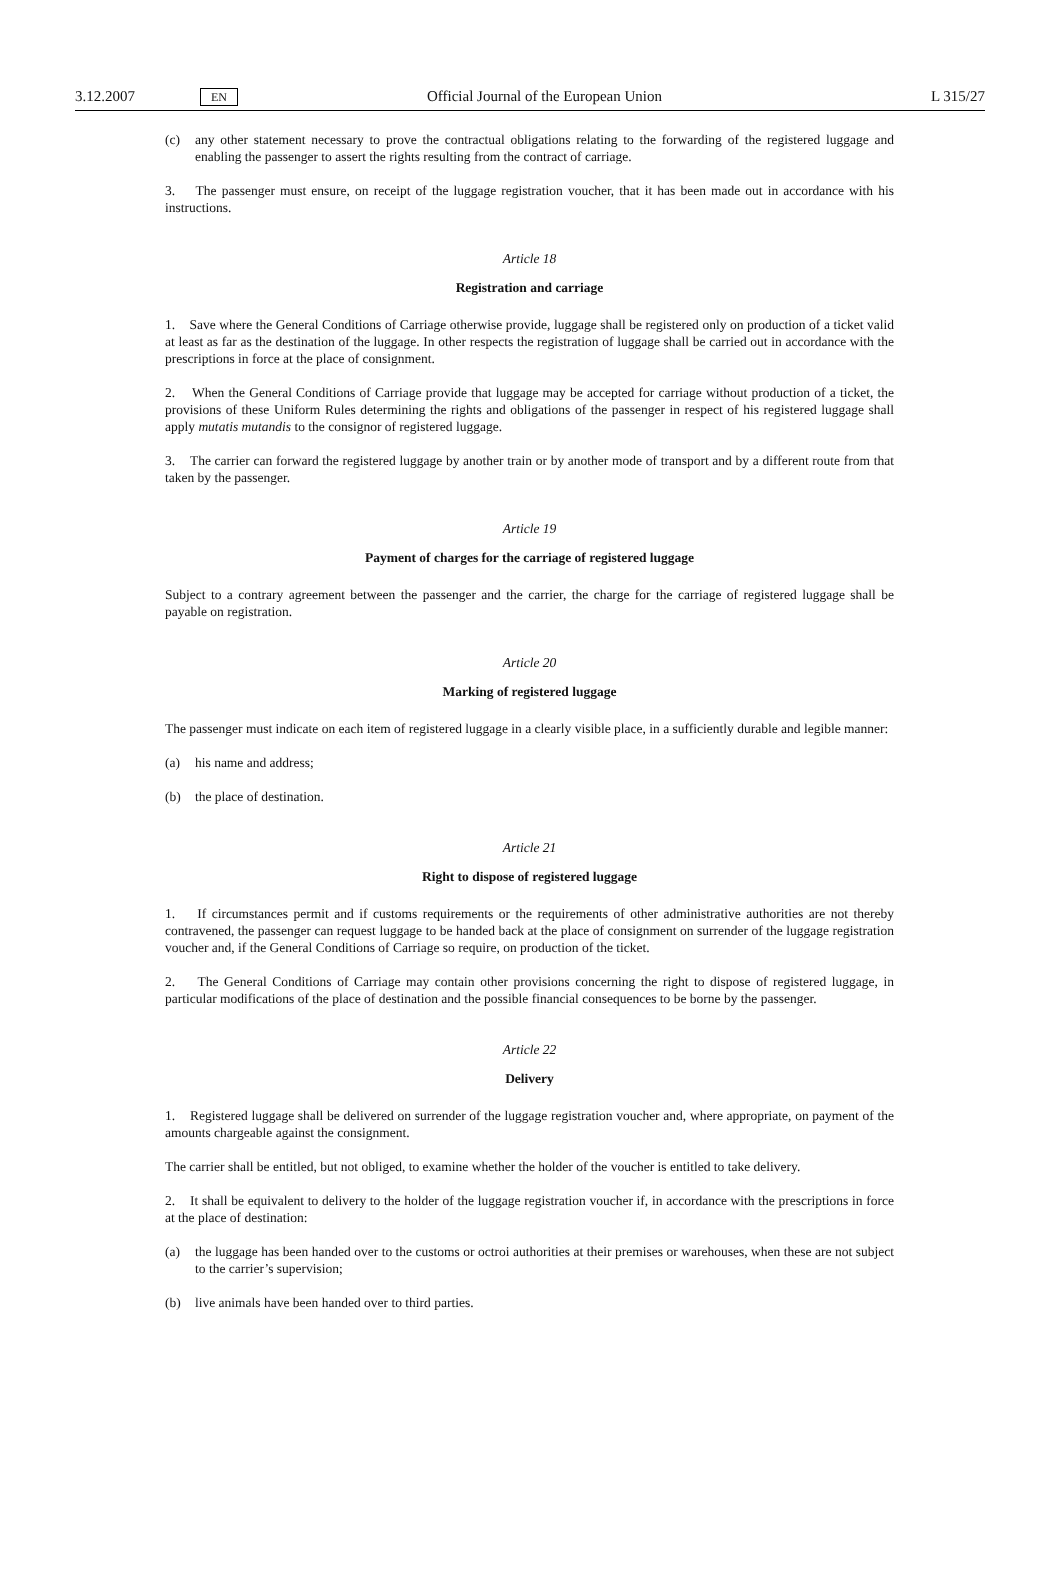3.12.2007 EN Official Journal of the European Union L 315/27
(c) any other statement necessary to prove the contractual obligations relating to the forwarding of the registered luggage and enabling the passenger to assert the rights resulting from the contract of carriage.
3. The passenger must ensure, on receipt of the luggage registration voucher, that it has been made out in accordance with his instructions.
Article 18
Registration and carriage
1. Save where the General Conditions of Carriage otherwise provide, luggage shall be registered only on production of a ticket valid at least as far as the destination of the luggage. In other respects the registration of luggage shall be carried out in accordance with the prescriptions in force at the place of consignment.
2. When the General Conditions of Carriage provide that luggage may be accepted for carriage without production of a ticket, the provisions of these Uniform Rules determining the rights and obligations of the passenger in respect of his registered luggage shall apply mutatis mutandis to the consignor of registered luggage.
3. The carrier can forward the registered luggage by another train or by another mode of transport and by a different route from that taken by the passenger.
Article 19
Payment of charges for the carriage of registered luggage
Subject to a contrary agreement between the passenger and the carrier, the charge for the carriage of registered luggage shall be payable on registration.
Article 20
Marking of registered luggage
The passenger must indicate on each item of registered luggage in a clearly visible place, in a sufficiently durable and legible manner:
(a) his name and address;
(b) the place of destination.
Article 21
Right to dispose of registered luggage
1. If circumstances permit and if customs requirements or the requirements of other administrative authorities are not thereby contravened, the passenger can request luggage to be handed back at the place of consignment on surrender of the luggage registration voucher and, if the General Conditions of Carriage so require, on production of the ticket.
2. The General Conditions of Carriage may contain other provisions concerning the right to dispose of registered luggage, in particular modifications of the place of destination and the possible financial consequences to be borne by the passenger.
Article 22
Delivery
1. Registered luggage shall be delivered on surrender of the luggage registration voucher and, where appropriate, on payment of the amounts chargeable against the consignment.
The carrier shall be entitled, but not obliged, to examine whether the holder of the voucher is entitled to take delivery.
2. It shall be equivalent to delivery to the holder of the luggage registration voucher if, in accordance with the prescriptions in force at the place of destination:
(a) the luggage has been handed over to the customs or octroi authorities at their premises or warehouses, when these are not subject to the carrier’s supervision;
(b) live animals have been handed over to third parties.